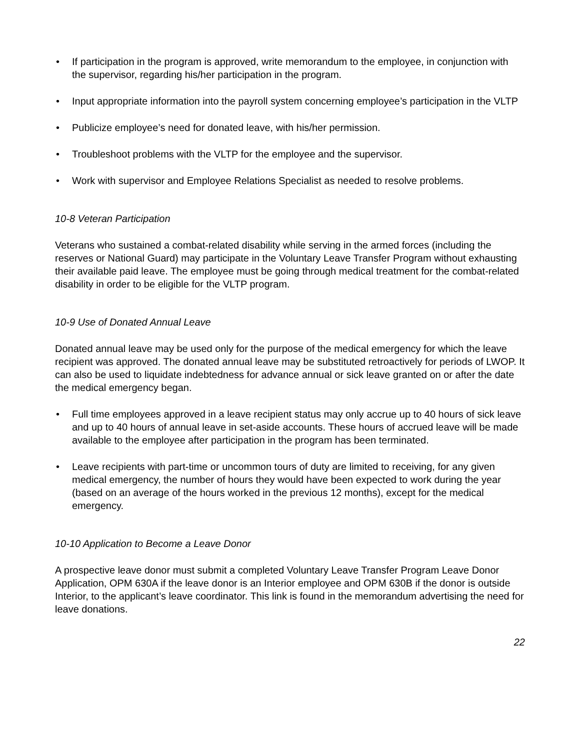• If participation in the program is approved, write memorandum to the employee, in conjunction with the supervisor, regarding his/her participation in the program.
• Input appropriate information into the payroll system concerning employee’s participation in the VLTP
• Publicize employee’s need for donated leave, with his/her permission.
• Troubleshoot problems with the VLTP for the employee and the supervisor.
• Work with supervisor and Employee Relations Specialist as needed to resolve problems.
10-8 Veteran Participation
Veterans who sustained a combat-related disability while serving in the armed forces (including the reserves or National Guard) may participate in the Voluntary Leave Transfer Program without exhausting their available paid leave. The employee must be going through medical treatment for the combat-related disability in order to be eligible for the VLTP program.
10-9 Use of Donated Annual Leave
Donated annual leave may be used only for the purpose of the medical emergency for which the leave recipient was approved. The donated annual leave may be substituted retroactively for periods of LWOP. It can also be used to liquidate indebtedness for advance annual or sick leave granted on or after the date the medical emergency began.
• Full time employees approved in a leave recipient status may only accrue up to 40 hours of sick leave and up to 40 hours of annual leave in set-aside accounts. These hours of accrued leave will be made available to the employee after participation in the program has been terminated.
• Leave recipients with part-time or uncommon tours of duty are limited to receiving, for any given medical emergency, the number of hours they would have been expected to work during the year (based on an average of the hours worked in the previous 12 months), except for the medical emergency.
10-10 Application to Become a Leave Donor
A prospective leave donor must submit a completed Voluntary Leave Transfer Program Leave Donor Application, OPM 630A if the leave donor is an Interior employee and OPM 630B if the donor is outside Interior, to the applicant’s leave coordinator. This link is found in the memorandum advertising the need for leave donations.
22